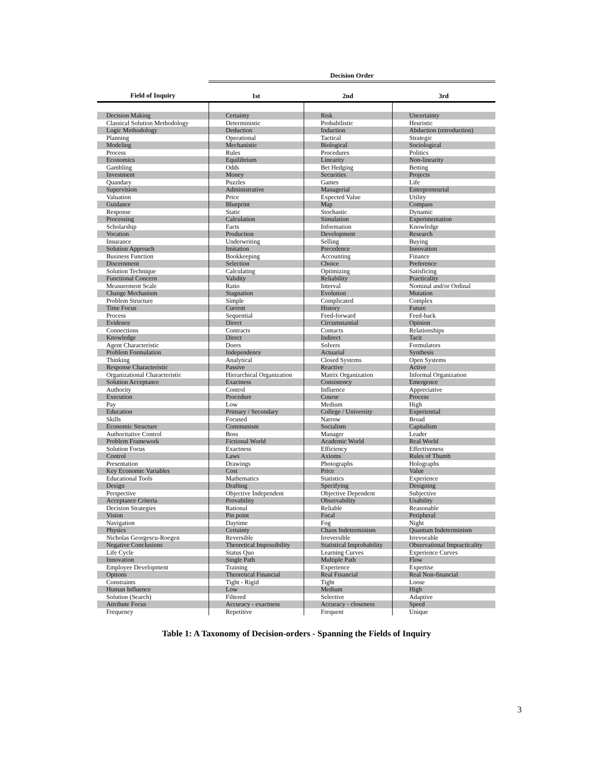| | Decision Order | | |
| --- | --- | --- | --- |
| Field of Inquiry | 1st | 2nd | 3rd |
| Decision Making | Certainty | Risk | Uncertainty |
| Classical Solution Methodology | Deterministic | Probabilistic | Heuristic |
| Logic Methodology | Deduction | Induction | Abduction (retroduction) |
| Planning | Operational | Tactical | Strategic |
| Modeling | Mechanistic | Biological | Sociological |
| Process | Rules | Procedures | Politics |
| Economics | Equilibrium | Linearity | Non-linearity |
| Gambling | Odds | Bet Hedging | Betting |
| Investment | Money | Securities | Projects |
| Quandary | Puzzles | Games | Life |
| Supervision | Administrative | Managerial | Entrepreneurial |
| Valuation | Price | Expected Value | Utility |
| Guidance | Blueprint | Map | Compass |
| Response | Static | Stochastic | Dynamic |
| Processing | Calculation | Simulation | Experimentation |
| Scholarship | Facts | Information | Knowledge |
| Vocation | Production | Development | Research |
| Insurance | Underwriting | Selling | Buying |
| Solution Approach | Imitation | Precedence | Innovation |
| Business Function | Bookkeeping | Accounting | Finance |
| Discernment | Selection | Choice | Preference |
| Solution Technique | Calculating | Optimizing | Satisficing |
| Functional Concern | Validity | Reliability | Practicality |
| Measurement Scale | Ratio | Interval | Nominal and/or Ordinal |
| Change Mechanism | Stagnation | Evolution | Mutation |
| Problem Structure | Simple | Complicated | Complex |
| Time Focus | Current | History | Future |
| Process | Sequential | Feed-forward | Feed-back |
| Evidence | Direct | Circumstantial | Opinion |
| Connections | Contracts | Contacts | Relationships |
| Knowledge | Direct | Indirect | Tacit |
| Agent Characteristic | Doers | Solvers | Formulators |
| Problem Formulation | Independence | Actuarial | Synthesis |
| Thinking | Analytical | Closed Systems | Open Systems |
| Response Characteristic | Passive | Reactive | Active |
| Organizational Characteristic | Hierarchical Organization | Matrix Organization | Informal Organization |
| Solution Acceptance | Exactness | Consistency | Emergence |
| Authority | Control | Influence | Appreciative |
| Execution | Procedure | Course | Process |
| Pay | Low | Medium | High |
| Education | Primary / Secondary | College / University | Experiential |
| Skills | Focused | Narrow | Broad |
| Economic Structure | Communism | Socialism | Capitalism |
| Authoritative Control | Boss | Manager | Leader |
| Problem Framework | Fictional World | Academic World | Real World |
| Solution Focus | Exactness | Efficiency | Effectiveness |
| Control | Laws | Axioms | Rules of Thumb |
| Presentation | Drawings | Photographs | Holographs |
| Key Economic Variables | Cost | Price | Value |
| Educational Tools | Mathematics | Statistics | Experience |
| Design | Drafting | Specifying | Designing |
| Perspective | Objective Independent | Objective Dependent | Subjective |
| Acceptance Criteria | Provability | Observability | Usability |
| Decision Strategies | Rational | Reliable | Reasonable |
| Vision | Pin point | Focal | Peripheral |
| Navigation | Daytime | Fog | Night |
| Physics | Certainty | Chaos Indeterminism | Quantum Indeterminism |
| Nicholas Georgescu-Roegen | Reversible | Irreversible | Irrevocable |
| Negative Conclusions | Theoretical Impossibility | Statistical Improbability | Observational Impracticality |
| Life Cycle | Status Quo | Learning Curves | Experience Curves |
| Innovation | Single Path | Multiple Path | Flow |
| Employee Development | Training | Experience | Expertise |
| Options | Theoretical Financial | Real Financial | Real Non-financial |
| Constraints | Tight - Rigid | Tight | Loose |
| Human Influence | Low | Medium | High |
| Solution (Search) | Filtered | Selective | Adaptive |
| Attribute Focus | Accuracy - exactness | Accuracy - closeness | Speed |
| Frequency | Repetitive | Frequent | Unique |
Table 1: A Taxonomy of Decision-orders - Spanning the Fields of Inquiry
3